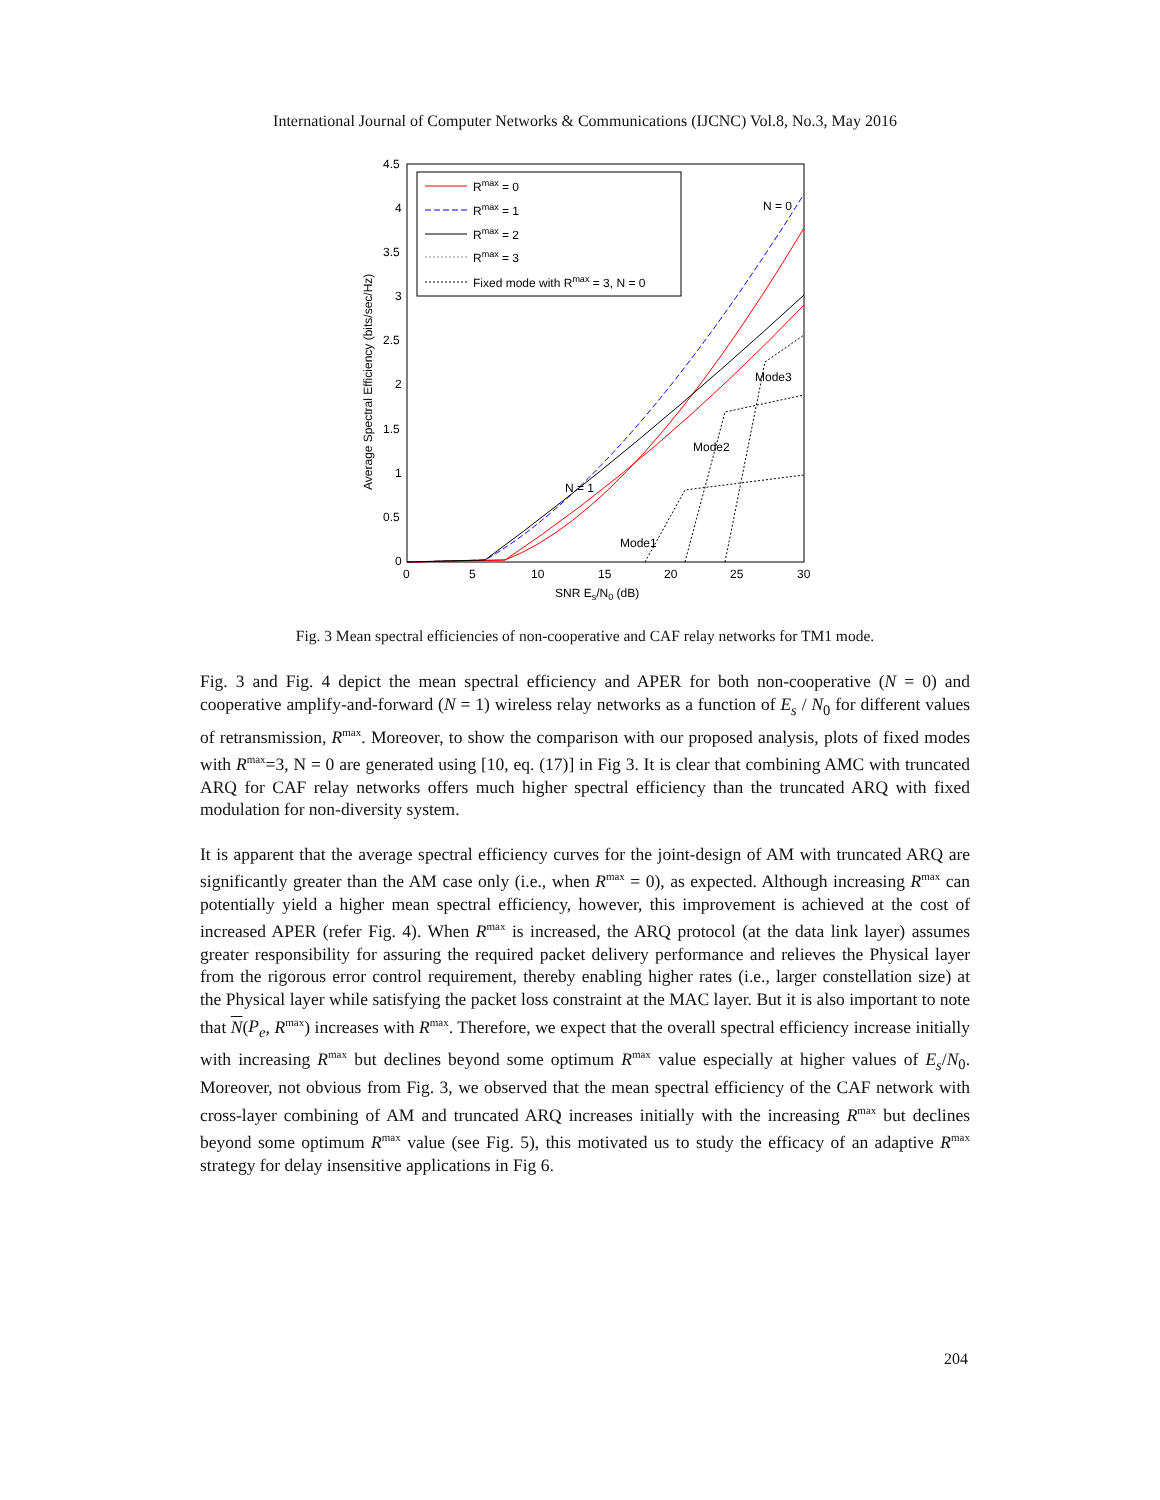International Journal of Computer Networks & Communications (IJCNC) Vol.8, No.3, May 2016
4.5
4
3.5
3
2.5
2
1.5
1
0.5
0
0
5
10
15
20
25
30
SNR Es/N0 (dB)
Average Spectral Efficiency (bits/sec/Hz)
Rmax = 0
Rmax = 1
Rmax = 2
Rmax = 3
Fixed mode with Rmax = 3, N = 0
N = 0
N = 1
Mode1
Mode2
Mode3
Fig. 3 Mean spectral efficiencies of non-cooperative and CAF relay networks for TM1 mode.
Fig. 3 and Fig. 4 depict the mean spectral efficiency and APER for both non-cooperative (N = 0) and cooperative amplify-and-forward (N = 1) wireless relay networks as a function of E<sub>s</sub> / N<sub>0</sub> for different values of retransmission, R<sup>max</sup>. Moreover, to show the comparison with our proposed analysis, plots of fixed modes with R<sup>max</sup>=3, N = 0 are generated using [10, eq. (17)] in Fig 3. It is clear that combining AMC with truncated ARQ for CAF relay networks offers much higher spectral efficiency than the truncated ARQ with fixed modulation for non-diversity system.
It is apparent that the average spectral efficiency curves for the joint-design of AM with truncated ARQ are significantly greater than the AM case only (i.e., when R<sup>max</sup> = 0), as expected. Although increasing R<sup>max</sup> can potentially yield a higher mean spectral efficiency, however, this improvement is achieved at the cost of increased APER (refer Fig. 4). When R<sup>max</sup> is increased, the ARQ protocol (at the data link layer) assumes greater responsibility for assuring the required packet delivery performance and relieves the Physical layer from the rigorous error control requirement, thereby enabling higher rates (i.e., larger constellation size) at the Physical layer while satisfying the packet loss constraint at the MAC layer. But it is also important to note that N(P<sub>e</sub>, R<sup>max</sup>) increases with R<sup>max</sup>. Therefore, we expect that the overall spectral efficiency increase initially with increasing R<sup>max</sup> but declines beyond some optimum R<sup>max</sup> value especially at higher values of E<sub>s</sub>/N<sub>0</sub>. Moreover, not obvious from Fig. 3, we observed that the mean spectral efficiency of the CAF network with cross-layer combining of AM and truncated ARQ increases initially with the increasing R<sup>max</sup> but declines beyond some optimum R<sup>max</sup> value (see Fig. 5), this motivated us to study the efficacy of an adaptive R<sup>max</sup> strategy for delay insensitive applications in Fig 6.
204